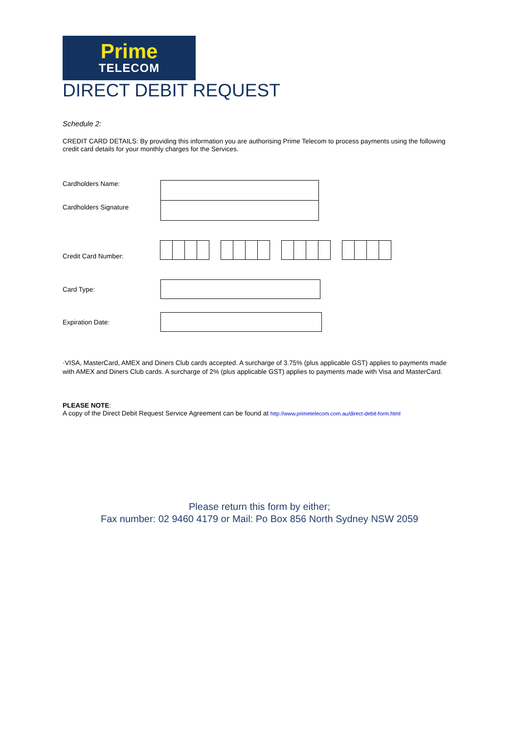Prime
TELECOM
DIRECT DEBIT REQUEST
Schedule 2:
CREDIT CARD DETAILS: By providing this information you are authorising Prime Telecom to process payments using the following credit card details for your monthly charges for the Services.
Cardholders Name:
Cardholders Signature
Credit Card Number:
Card Type:
Expiration Date:
·VISA, MasterCard, AMEX and Diners Club cards accepted. A surcharge of 3.75% (plus applicable GST) applies to payments made with AMEX and Diners Club cards. A surcharge of 2% (plus applicable GST) applies to payments made with Visa and MasterCard.
PLEASE NOTE:
A copy of the Direct Debit Request Service Agreement can be found at http://www.primetelecom.com.au/direct-debit-form.html
Please return this form by either;
Fax number: 02 9460 4179 or Mail: Po Box 856 North Sydney NSW 2059